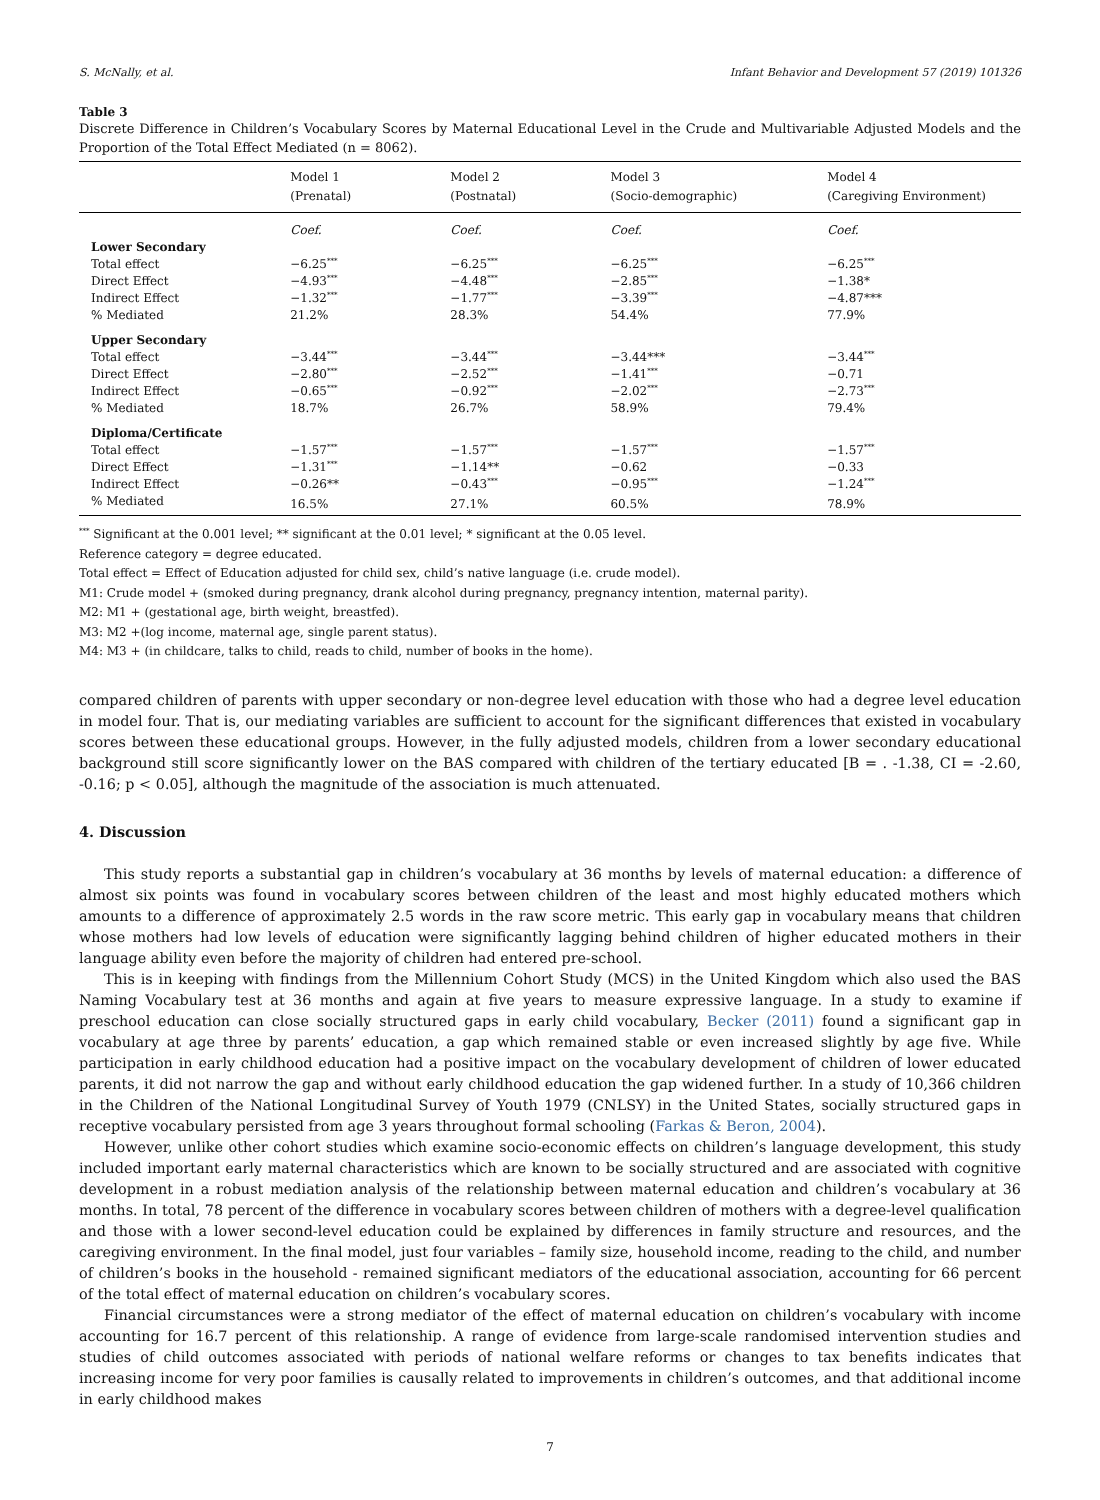S. McNally, et al. Infant Behavior and Development 57 (2019) 101326
Table 3
Discrete Difference in Children’s Vocabulary Scores by Maternal Educational Level in the Crude and Multivariable Adjusted Models and the Proportion of the Total Effect Mediated (n = 8062).
| | Model 1 (Prenatal) | Model 2 (Postnatal) | Model 3 (Socio-demographic) | Model 4 (Caregiving Environment) |
| --- | --- | --- | --- | --- |
| | Coef. | Coef. | Coef. | Coef. |
| Lower Secondary | | | | |
| Total effect | −6.25<sup>***</sup> | −6.25<sup>***</sup> | −6.25<sup>***</sup> | −6.25<sup>***</sup> |
| Direct Effect | −4.93<sup>***</sup> | −4.48<sup>***</sup> | −2.85<sup>***</sup> | −1.38* |
| Indirect Effect | −1.32<sup>***</sup> | −1.77<sup>***</sup> | −3.39<sup>***</sup> | −4.87*** |
| % Mediated | 21.2% | 28.3% | 54.4% | 77.9% |
| Upper Secondary | | | | |
| Total effect | −3.44<sup>***</sup> | −3.44<sup>***</sup> | −3.44*** | −3.44<sup>***</sup> |
| Direct Effect | −2.80<sup>***</sup> | −2.52<sup>***</sup> | −1.41<sup>***</sup> | −0.71 |
| Indirect Effect | −0.65<sup>***</sup> | −0.92<sup>***</sup> | −2.02<sup>***</sup> | −2.73<sup>***</sup> |
| % Mediated | 18.7% | 26.7% | 58.9% | 79.4% |
| Diploma/Certificate | | | | |
| Total effect | −1.57<sup>***</sup> | −1.57<sup>***</sup> | −1.57<sup>***</sup> | −1.57<sup>***</sup> |
| Direct Effect | −1.31<sup>***</sup> | −1.14** | −0.62 | −0.33 |
| Indirect Effect | −0.26** | −0.43<sup>***</sup> | −0.95<sup>***</sup> | −1.24<sup>***</sup> |
| % Mediated | 16.5% | 27.1% | 60.5% | 78.9% |
<sup>***</sup> Significant at the 0.001 level; ** significant at the 0.01 level; * significant at the 0.05 level.
Reference category = degree educated.
Total effect = Effect of Education adjusted for child sex, child’s native language (i.e. crude model).
M1: Crude model + (smoked during pregnancy, drank alcohol during pregnancy, pregnancy intention, maternal parity).
M2: M1 + (gestational age, birth weight, breastfed).
M3: M2 +(log income, maternal age, single parent status).
M4: M3 + (in childcare, talks to child, reads to child, number of books in the home).
compared children of parents with upper secondary or non-degree level education with those who had a degree level education in model four. That is, our mediating variables are sufficient to account for the significant differences that existed in vocabulary scores between these educational groups. However, in the fully adjusted models, children from a lower secondary educational background still score significantly lower on the BAS compared with children of the tertiary educated [B = . -1.38, CI = -2.60, -0.16; p < 0.05], although the magnitude of the association is much attenuated.
4. Discussion
This study reports a substantial gap in children’s vocabulary at 36 months by levels of maternal education: a difference of almost six points was found in vocabulary scores between children of the least and most highly educated mothers which amounts to a difference of approximately 2.5 words in the raw score metric. This early gap in vocabulary means that children whose mothers had low levels of education were significantly lagging behind children of higher educated mothers in their language ability even before the majority of children had entered pre-school.
This is in keeping with findings from the Millennium Cohort Study (MCS) in the United Kingdom which also used the BAS Naming Vocabulary test at 36 months and again at five years to measure expressive language. In a study to examine if preschool education can close socially structured gaps in early child vocabulary, Becker (2011) found a significant gap in vocabulary at age three by parents’ education, a gap which remained stable or even increased slightly by age five. While participation in early childhood education had a positive impact on the vocabulary development of children of lower educated parents, it did not narrow the gap and without early childhood education the gap widened further. In a study of 10,366 children in the Children of the National Longitudinal Survey of Youth 1979 (CNLSY) in the United States, socially structured gaps in receptive vocabulary persisted from age 3 years throughout formal schooling (Farkas & Beron, 2004).
However, unlike other cohort studies which examine socio-economic effects on children’s language development, this study included important early maternal characteristics which are known to be socially structured and are associated with cognitive development in a robust mediation analysis of the relationship between maternal education and children’s vocabulary at 36 months. In total, 78 percent of the difference in vocabulary scores between children of mothers with a degree-level qualification and those with a lower second-level education could be explained by differences in family structure and resources, and the caregiving environment. In the final model, just four variables – family size, household income, reading to the child, and number of children’s books in the household - remained significant mediators of the educational association, accounting for 66 percent of the total effect of maternal education on children’s vocabulary scores.
Financial circumstances were a strong mediator of the effect of maternal education on children’s vocabulary with income accounting for 16.7 percent of this relationship. A range of evidence from large-scale randomised intervention studies and studies of child outcomes associated with periods of national welfare reforms or changes to tax benefits indicates that increasing income for very poor families is causally related to improvements in children’s outcomes, and that additional income in early childhood makes
7